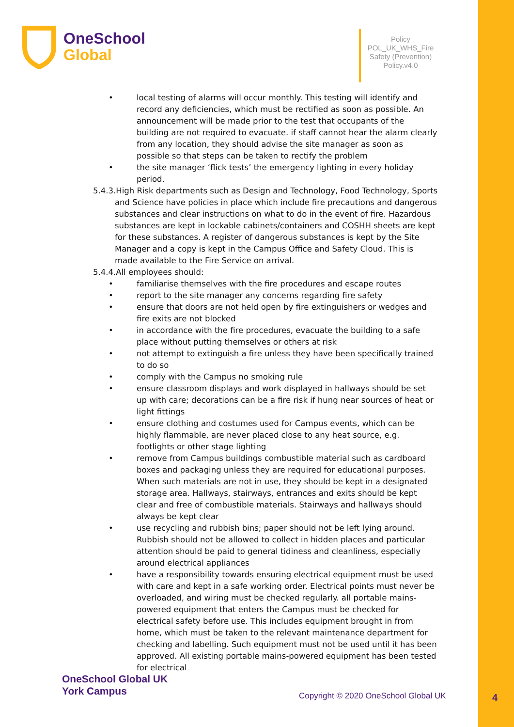OneSchool
Global
Policy
POL_UK_WHS_Fire Safety (Prevention) Policy.v4.0
• local testing of alarms will occur monthly. This testing will identify and record any deficiencies, which must be rectified as soon as possible. An announcement will be made prior to the test that occupants of the building are not required to evacuate. if staff cannot hear the alarm clearly from any location, they should advise the site manager as soon as possible so that steps can be taken to rectify the problem
• the site manager ‘flick tests’ the emergency lighting in every holiday period.
5.4.3.High Risk departments such as Design and Technology, Food Technology, Sports and Science have policies in place which include fire precautions and dangerous substances and clear instructions on what to do in the event of fire. Hazardous substances are kept in lockable cabinets/containers and COSHH sheets are kept for these substances. A register of dangerous substances is kept by the Site Manager and a copy is kept in the Campus Office and Safety Cloud. This is made available to the Fire Service on arrival.
5.4.4.All employees should:
• familiarise themselves with the fire procedures and escape routes
• report to the site manager any concerns regarding fire safety
• ensure that doors are not held open by fire extinguishers or wedges and fire exits are not blocked
• in accordance with the fire procedures, evacuate the building to a safe place without putting themselves or others at risk
• not attempt to extinguish a fire unless they have been specifically trained to do so
• comply with the Campus no smoking rule
• ensure classroom displays and work displayed in hallways should be set up with care; decorations can be a fire risk if hung near sources of heat or light fittings
• ensure clothing and costumes used for Campus events, which can be highly flammable, are never placed close to any heat source, e.g. footlights or other stage lighting
• remove from Campus buildings combustible material such as cardboard boxes and packaging unless they are required for educational purposes. When such materials are not in use, they should be kept in a designated storage area. Hallways, stairways, entrances and exits should be kept clear and free of combustible materials. Stairways and hallways should always be kept clear
• use recycling and rubbish bins; paper should not be left lying around. Rubbish should not be allowed to collect in hidden places and particular attention should be paid to general tidiness and cleanliness, especially around electrical appliances
• have a responsibility towards ensuring electrical equipment must be used with care and kept in a safe working order. Electrical points must never be overloaded, and wiring must be checked regularly. all portable mains-powered equipment that enters the Campus must be checked for electrical safety before use. This includes equipment brought in from home, which must be taken to the relevant maintenance department for checking and labelling. Such equipment must not be used until it has been approved. All existing portable mains-powered equipment has been tested for electrical
OneSchool Global UK
York Campus
Copyright © 2020 OneSchool Global UK
4